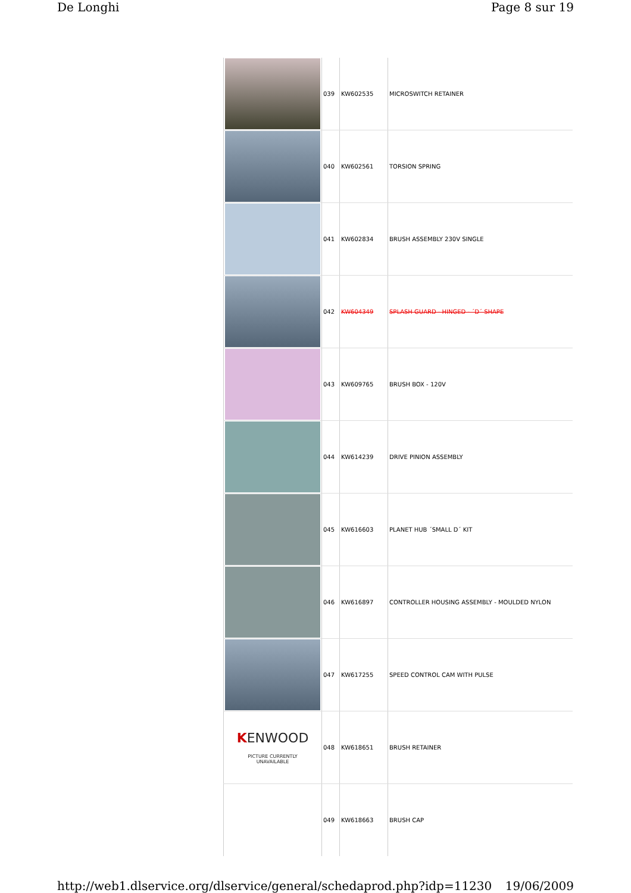De Longhi Page 8 sur 19
| | 039 | KW602535 | MICROSWITCH RETAINER |
| | 040 | KW602561 | TORSION SPRING |
| | 041 | KW602834 | BRUSH ASSEMBLY 230V SINGLE |
| | 042 | KW604349 | SPLASH GUARD - HINGED - ´D´ SHAPE |
| | 043 | KW609765 | BRUSH BOX - 120V |
| | 044 | KW614239 | DRIVE PINION ASSEMBLY |
| | 045 | KW616603 | PLANET HUB ´SMALL D´ KIT |
| | 046 | KW616897 | CONTROLLER HOUSING ASSEMBLY - MOULDED NYLON |
| | 047 | KW617255 | SPEED CONTROL CAM WITH PULSE |
| K ENWOOD PICTURE CURRENTLY UNAVAILABLE | 048 | KW618651 | BRUSH RETAINER |
| | 049 | KW618663 | BRUSH CAP |
http://web1.dlservice.org/dlservice/general/schedaprod.php?idp=11230 19/06/2009